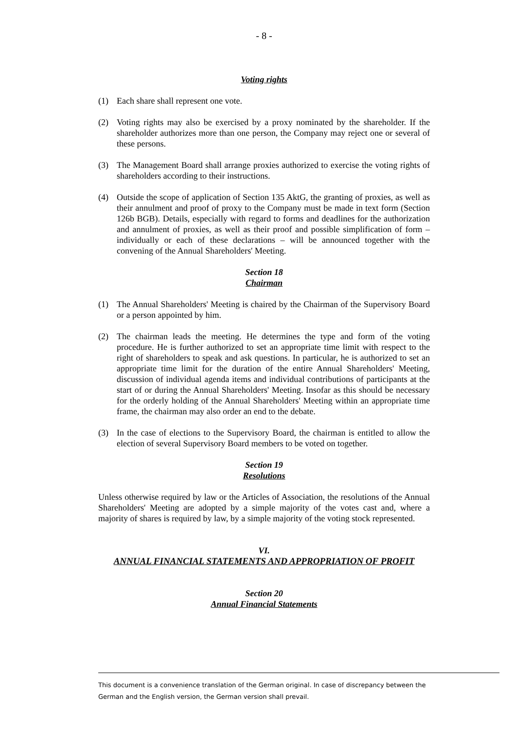- 8 -
Voting rights
(1) Each share shall represent one vote.
(2) Voting rights may also be exercised by a proxy nominated by the shareholder. If the shareholder authorizes more than one person, the Company may reject one or several of these persons.
(3) The Management Board shall arrange proxies authorized to exercise the voting rights of shareholders according to their instructions.
(4) Outside the scope of application of Section 135 AktG, the granting of proxies, as well as their annulment and proof of proxy to the Company must be made in text form (Section 126b BGB). Details, especially with regard to forms and deadlines for the authorization and annulment of proxies, as well as their proof and possible simplification of form – individually or each of these declarations – will be announced together with the convening of the Annual Shareholders' Meeting.
Section 18
Chairman
(1) The Annual Shareholders' Meeting is chaired by the Chairman of the Supervisory Board or a person appointed by him.
(2) The chairman leads the meeting. He determines the type and form of the voting procedure. He is further authorized to set an appropriate time limit with respect to the right of shareholders to speak and ask questions. In particular, he is authorized to set an appropriate time limit for the duration of the entire Annual Shareholders' Meeting, discussion of individual agenda items and individual contributions of participants at the start of or during the Annual Shareholders' Meeting. Insofar as this should be necessary for the orderly holding of the Annual Shareholders' Meeting within an appropriate time frame, the chairman may also order an end to the debate.
(3) In the case of elections to the Supervisory Board, the chairman is entitled to allow the election of several Supervisory Board members to be voted on together.
Section 19
Resolutions
Unless otherwise required by law or the Articles of Association, the resolutions of the Annual Shareholders' Meeting are adopted by a simple majority of the votes cast and, where a majority of shares is required by law, by a simple majority of the voting stock represented.
VI.
ANNUAL FINANCIAL STATEMENTS AND APPROPRIATION OF PROFIT
Section 20
Annual Financial Statements
This document is a convenience translation of the German original. In case of discrepancy between the German and the English version, the German version shall prevail.